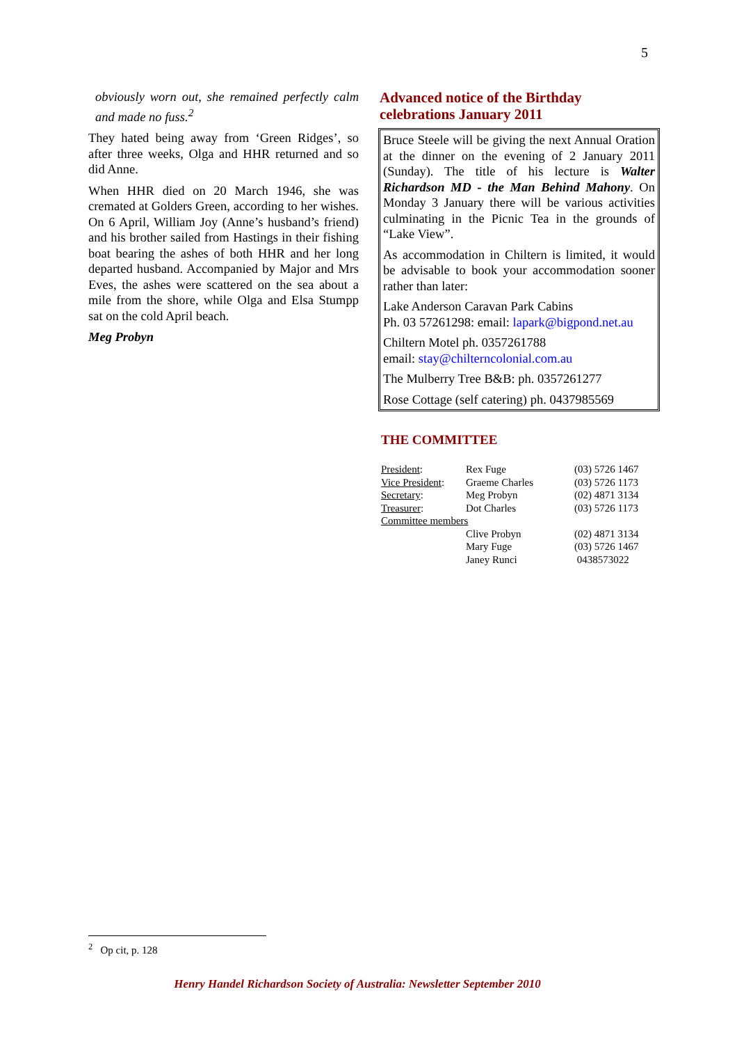5
obviously worn out, she remained perfectly calm and made no fuss.<sup>2</sup>
They hated being away from ‘Green Ridges’, so after three weeks, Olga and HHR returned and so did Anne.
When HHR died on 20 March 1946, she was cremated at Golders Green, according to her wishes. On 6 April, William Joy (Anne’s husband’s friend) and his brother sailed from Hastings in their fishing boat bearing the ashes of both HHR and her long departed husband. Accompanied by Major and Mrs Eves, the ashes were scattered on the sea about a mile from the shore, while Olga and Elsa Stumpp sat on the cold April beach.
Meg Probyn
Advanced notice of the Birthday celebrations January 2011
Bruce Steele will be giving the next Annual Oration at the dinner on the evening of 2 January 2011 (Sunday). The title of his lecture is Walter Richardson MD - the Man Behind Mahony. On Monday 3 January there will be various activities culminating in the Picnic Tea in the grounds of “Lake View”.
As accommodation in Chiltern is limited, it would be advisable to book your accommodation sooner rather than later:
Lake Anderson Caravan Park Cabins
Ph. 03 57261298: email: lapark@bigpond.net.au
Chiltern Motel ph. 0357261788
email: stay@chilterncolonial.com.au
The Mulberry Tree B&B: ph. 0357261277
Rose Cottage (self catering) ph. 0437985569
THE COMMITTEE
| President : | Rex Fuge | (03) 5726 1467 |
| Vice President : | Graeme Charles | (03) 5726 1173 |
| Secretary : | Meg Probyn | (02) 4871 3134 |
| Treasurer : | Dot Charles | (03) 5726 1173 |
| Committee members | | |
| | Clive Probyn | (02) 4871 3134 |
| | Mary Fuge | (03) 5726 1467 |
| | Janey Runci | 0438573022 |
<sup>2</sup> Op cit, p. 128
Henry Handel Richardson Society of Australia: Newsletter September 2010